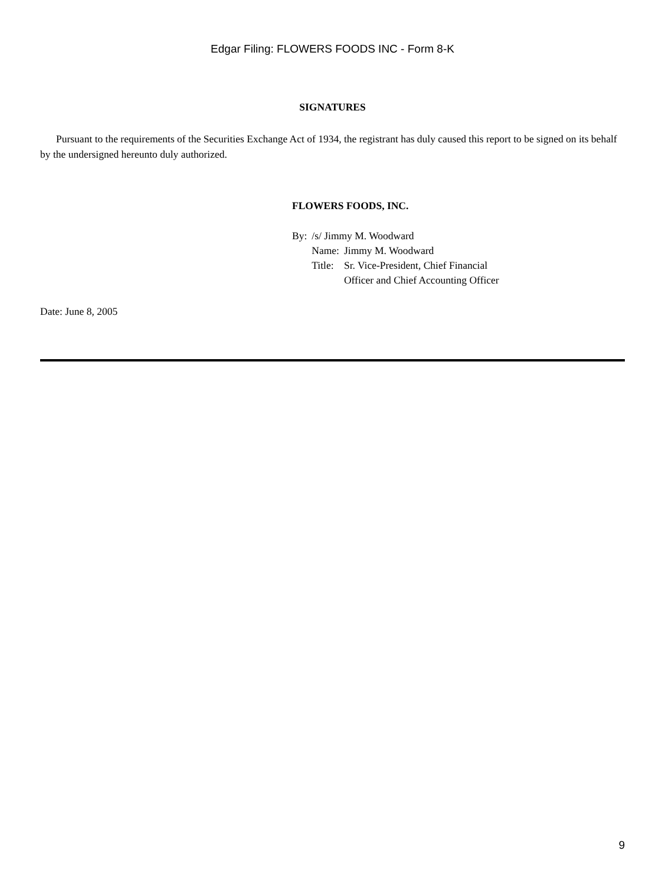Edgar Filing: FLOWERS FOODS INC - Form 8-K
SIGNATURES
Pursuant to the requirements of the Securities Exchange Act of 1934, the registrant has duly caused this report to be signed on its behalf by the undersigned hereunto duly authorized.
FLOWERS FOODS, INC.
| By: | /s/ Jimmy M. Woodward | |
| | Name: | Jimmy M. Woodward |
| | Title: | Sr. Vice-President, Chief Financial Officer and Chief Accounting Officer |
Date: June 8, 2005
9